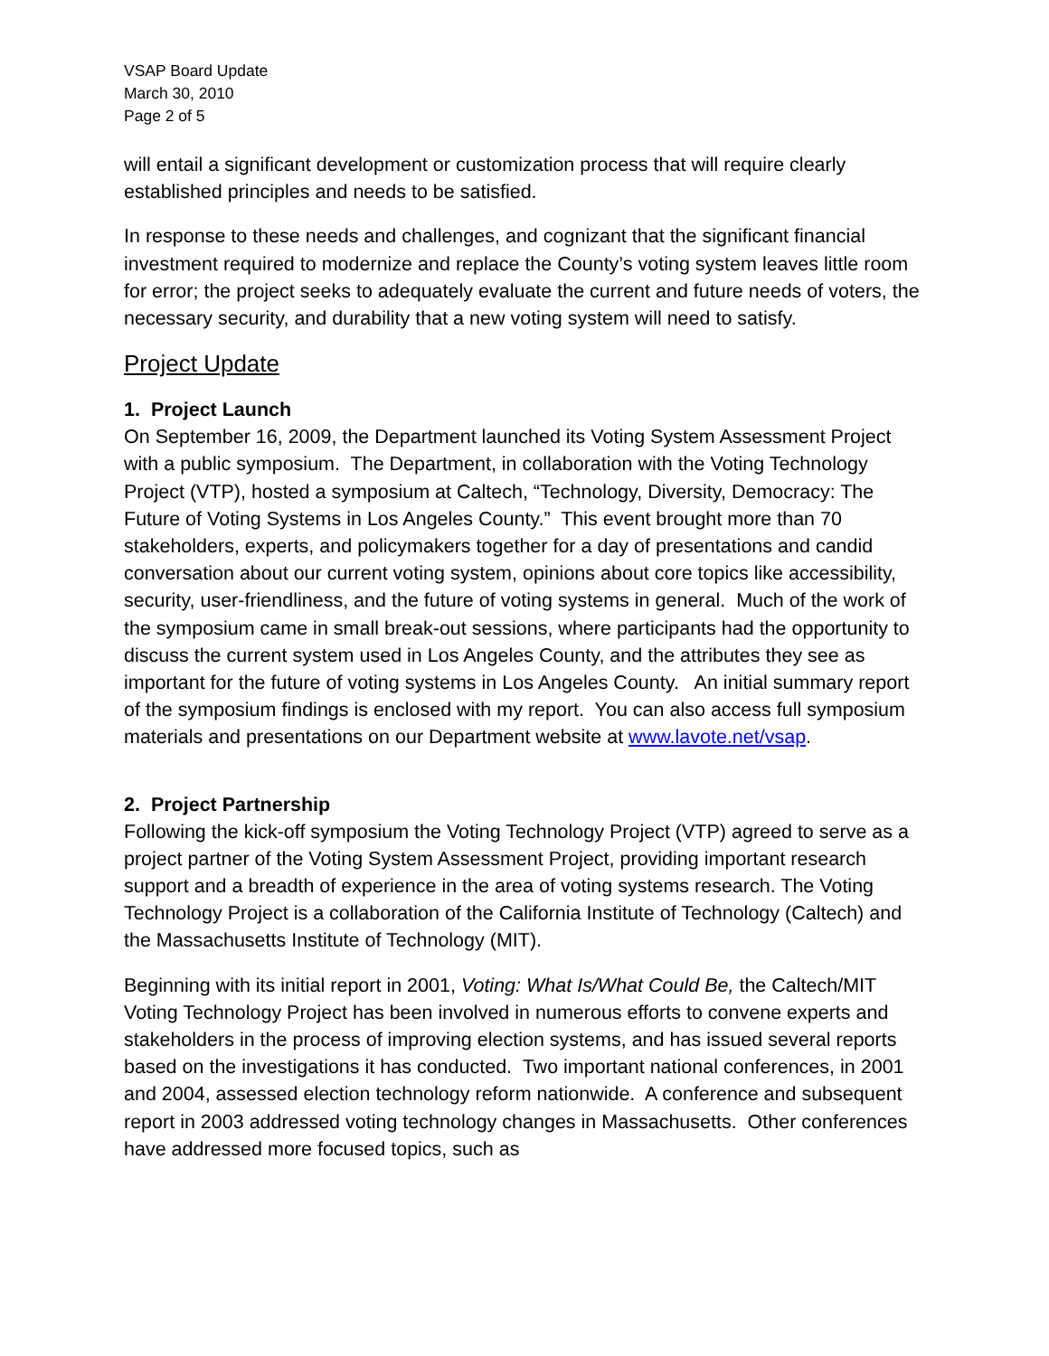VSAP Board Update
March 30, 2010
Page 2 of 5
will entail a significant development or customization process that will require clearly established principles and needs to be satisfied.
In response to these needs and challenges, and cognizant that the significant financial investment required to modernize and replace the County’s voting system leaves little room for error; the project seeks to adequately evaluate the current and future needs of voters, the necessary security, and durability that a new voting system will need to satisfy.
Project Update
1. Project Launch
On September 16, 2009, the Department launched its Voting System Assessment Project with a public symposium. The Department, in collaboration with the Voting Technology Project (VTP), hosted a symposium at Caltech, “Technology, Diversity, Democracy: The Future of Voting Systems in Los Angeles County.” This event brought more than 70 stakeholders, experts, and policymakers together for a day of presentations and candid conversation about our current voting system, opinions about core topics like accessibility, security, user-friendliness, and the future of voting systems in general. Much of the work of the symposium came in small break-out sessions, where participants had the opportunity to discuss the current system used in Los Angeles County, and the attributes they see as important for the future of voting systems in Los Angeles County. An initial summary report of the symposium findings is enclosed with my report. You can also access full symposium materials and presentations on our Department website at www.lavote.net/vsap.
2. Project Partnership
Following the kick-off symposium the Voting Technology Project (VTP) agreed to serve as a project partner of the Voting System Assessment Project, providing important research support and a breadth of experience in the area of voting systems research. The Voting Technology Project is a collaboration of the California Institute of Technology (Caltech) and the Massachusetts Institute of Technology (MIT).
Beginning with its initial report in 2001, Voting: What Is/What Could Be, the Caltech/MIT Voting Technology Project has been involved in numerous efforts to convene experts and stakeholders in the process of improving election systems, and has issued several reports based on the investigations it has conducted. Two important national conferences, in 2001 and 2004, assessed election technology reform nationwide. A conference and subsequent report in 2003 addressed voting technology changes in Massachusetts. Other conferences have addressed more focused topics, such as